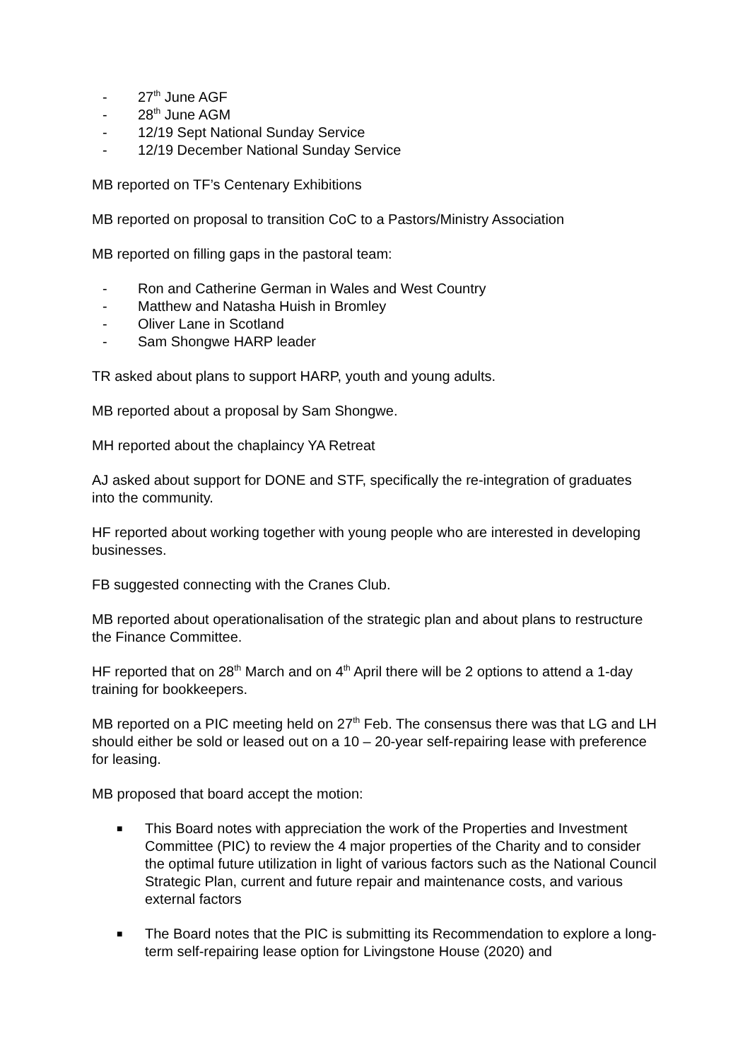- 27<sup>th</sup> June AGF
- 28<sup>th</sup> June AGM
- 12/19 Sept National Sunday Service
- 12/19 December National Sunday Service
MB reported on TF’s Centenary Exhibitions
MB reported on proposal to transition CoC to a Pastors/Ministry Association
MB reported on filling gaps in the pastoral team:
- Ron and Catherine German in Wales and West Country
- Matthew and Natasha Huish in Bromley
- Oliver Lane in Scotland
- Sam Shongwe HARP leader
TR asked about plans to support HARP, youth and young adults.
MB reported about a proposal by Sam Shongwe.
MH reported about the chaplaincy YA Retreat
AJ asked about support for DONE and STF, specifically the re-integration of graduates into the community.
HF reported about working together with young people who are interested in developing businesses.
FB suggested connecting with the Cranes Club.
MB reported about operationalisation of the strategic plan and about plans to restructure the Finance Committee.
HF reported that on 28<sup>th</sup> March and on 4<sup>th</sup> April there will be 2 options to attend a 1-day training for bookkeepers.
MB reported on a PIC meeting held on 27<sup>th</sup> Feb. The consensus there was that LG and LH should either be sold or leased out on a 10 – 20-year self-repairing lease with preference for leasing.
MB proposed that board accept the motion:
■ This Board notes with appreciation the work of the Properties and Investment Committee (PIC) to review the 4 major properties of the Charity and to consider the optimal future utilization in light of various factors such as the National Council Strategic Plan, current and future repair and maintenance costs, and various external factors
■ The Board notes that the PIC is submitting its Recommendation to explore a long-term self-repairing lease option for Livingstone House (2020) and